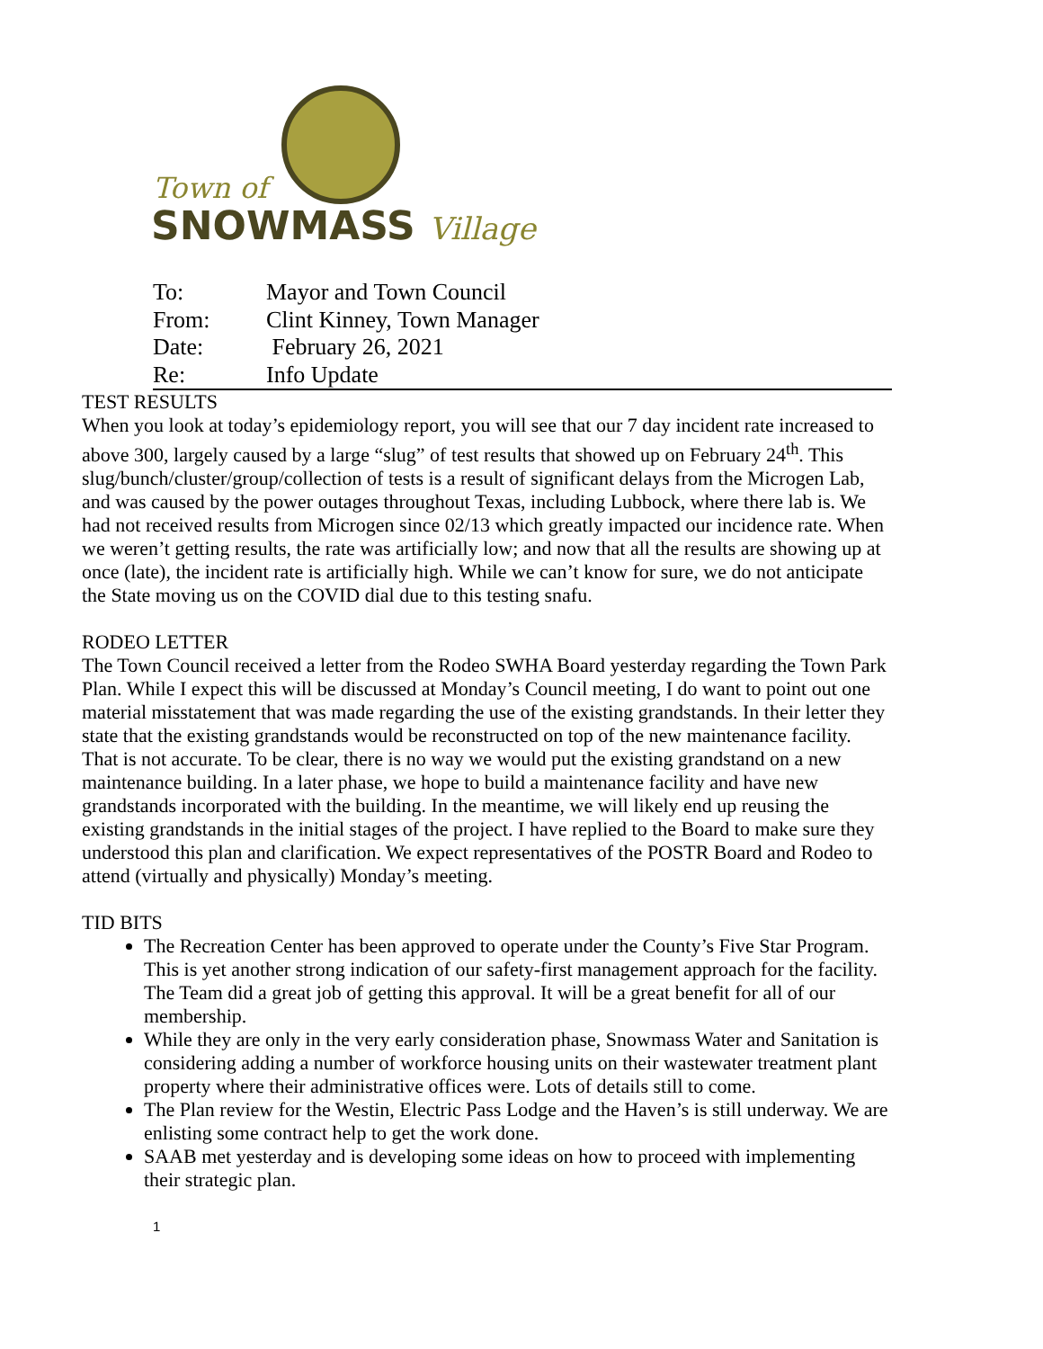Town of
SNOWMASS Village
| To: | Mayor and Town Council |
| From: | Clint Kinney, Town Manager |
| Date: | February 26, 2021 |
| Re: | Info Update |
TEST RESULTS
When you look at today’s epidemiology report, you will see that our 7 day incident rate increased to above 300, largely caused by a large “slug” of test results that showed up on February 24<sup>th</sup>. This slug/bunch/cluster/group/collection of tests is a result of significant delays from the Microgen Lab, and was caused by the power outages throughout Texas, including Lubbock, where there lab is. We had not received results from Microgen since 02/13 which greatly impacted our incidence rate. When we weren’t getting results, the rate was artificially low; and now that all the results are showing up at once (late), the incident rate is artificially high. While we can’t know for sure, we do not anticipate the State moving us on the COVID dial due to this testing snafu.
RODEO LETTER
The Town Council received a letter from the Rodeo SWHA Board yesterday regarding the Town Park Plan. While I expect this will be discussed at Monday’s Council meeting, I do want to point out one material misstatement that was made regarding the use of the existing grandstands. In their letter they state that the existing grandstands would be reconstructed on top of the new maintenance facility. That is not accurate. To be clear, there is no way we would put the existing grandstand on a new maintenance building. In a later phase, we hope to build a maintenance facility and have new grandstands incorporated with the building. In the meantime, we will likely end up reusing the existing grandstands in the initial stages of the project. I have replied to the Board to make sure they understood this plan and clarification. We expect representatives of the POSTR Board and Rodeo to attend (virtually and physically) Monday’s meeting.
TID BITS
The Recreation Center has been approved to operate under the County’s Five Star Program. This is yet another strong indication of our safety-first management approach for the facility. The Team did a great job of getting this approval. It will be a great benefit for all of our membership.
While they are only in the very early consideration phase, Snowmass Water and Sanitation is considering adding a number of workforce housing units on their wastewater treatment plant property where their administrative offices were. Lots of details still to come.
The Plan review for the Westin, Electric Pass Lodge and the Haven’s is still underway. We are enlisting some contract help to get the work done.
SAAB met yesterday and is developing some ideas on how to proceed with implementing their strategic plan.
1